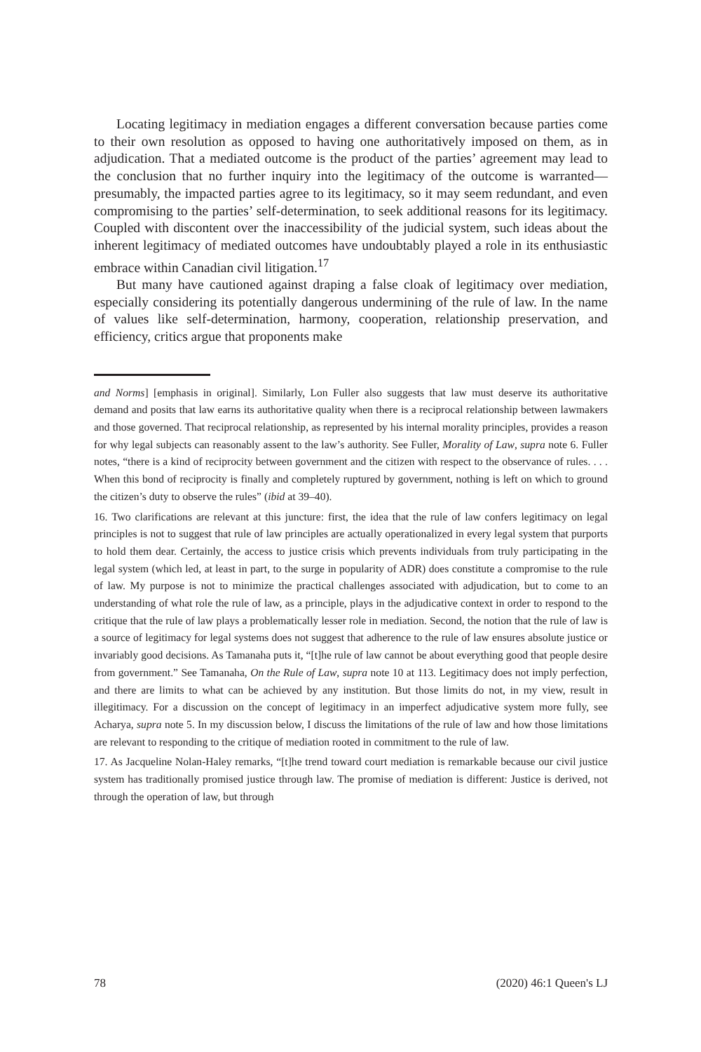Locating legitimacy in mediation engages a different conversation because parties come to their own resolution as opposed to having one authoritatively imposed on them, as in adjudication. That a mediated outcome is the product of the parties’ agreement may lead to the conclusion that no further inquiry into the legitimacy of the outcome is warranted—presumably, the impacted parties agree to its legitimacy, so it may seem redundant, and even compromising to the parties’ self-determination, to seek additional reasons for its legitimacy. Coupled with discontent over the inaccessibility of the judicial system, such ideas about the inherent legitimacy of mediated outcomes have undoubtably played a role in its enthusiastic embrace within Canadian civil litigation.<sup>17</sup>
But many have cautioned against draping a false cloak of legitimacy over mediation, especially considering its potentially dangerous undermining of the rule of law. In the name of values like self-determination, harmony, cooperation, relationship preservation, and efficiency, critics argue that proponents make
and Norms] [emphasis in original]. Similarly, Lon Fuller also suggests that law must deserve its authoritative demand and posits that law earns its authoritative quality when there is a reciprocal relationship between lawmakers and those governed. That reciprocal relationship, as represented by his internal morality principles, provides a reason for why legal subjects can reasonably assent to the law’s authority. See Fuller, Morality of Law, supra note 6. Fuller notes, “there is a kind of reciprocity between government and the citizen with respect to the observance of rules. . . . When this bond of reciprocity is finally and completely ruptured by government, nothing is left on which to ground the citizen’s duty to observe the rules” (ibid at 39–40).
16. Two clarifications are relevant at this juncture: first, the idea that the rule of law confers legitimacy on legal principles is not to suggest that rule of law principles are actually operationalized in every legal system that purports to hold them dear. Certainly, the access to justice crisis which prevents individuals from truly participating in the legal system (which led, at least in part, to the surge in popularity of ADR) does constitute a compromise to the rule of law. My purpose is not to minimize the practical challenges associated with adjudication, but to come to an understanding of what role the rule of law, as a principle, plays in the adjudicative context in order to respond to the critique that the rule of law plays a problematically lesser role in mediation. Second, the notion that the rule of law is a source of legitimacy for legal systems does not suggest that adherence to the rule of law ensures absolute justice or invariably good decisions. As Tamanaha puts it, “[t]he rule of law cannot be about everything good that people desire from government.” See Tamanaha, On the Rule of Law, supra note 10 at 113. Legitimacy does not imply perfection, and there are limits to what can be achieved by any institution. But those limits do not, in my view, result in illegitimacy. For a discussion on the concept of legitimacy in an imperfect adjudicative system more fully, see Acharya, supra note 5. In my discussion below, I discuss the limitations of the rule of law and how those limitations are relevant to responding to the critique of mediation rooted in commitment to the rule of law.
17. As Jacqueline Nolan-Haley remarks, “[t]he trend toward court mediation is remarkable because our civil justice system has traditionally promised justice through law. The promise of mediation is different: Justice is derived, not through the operation of law, but through
78 (2020) 46:1 Queen's LJ